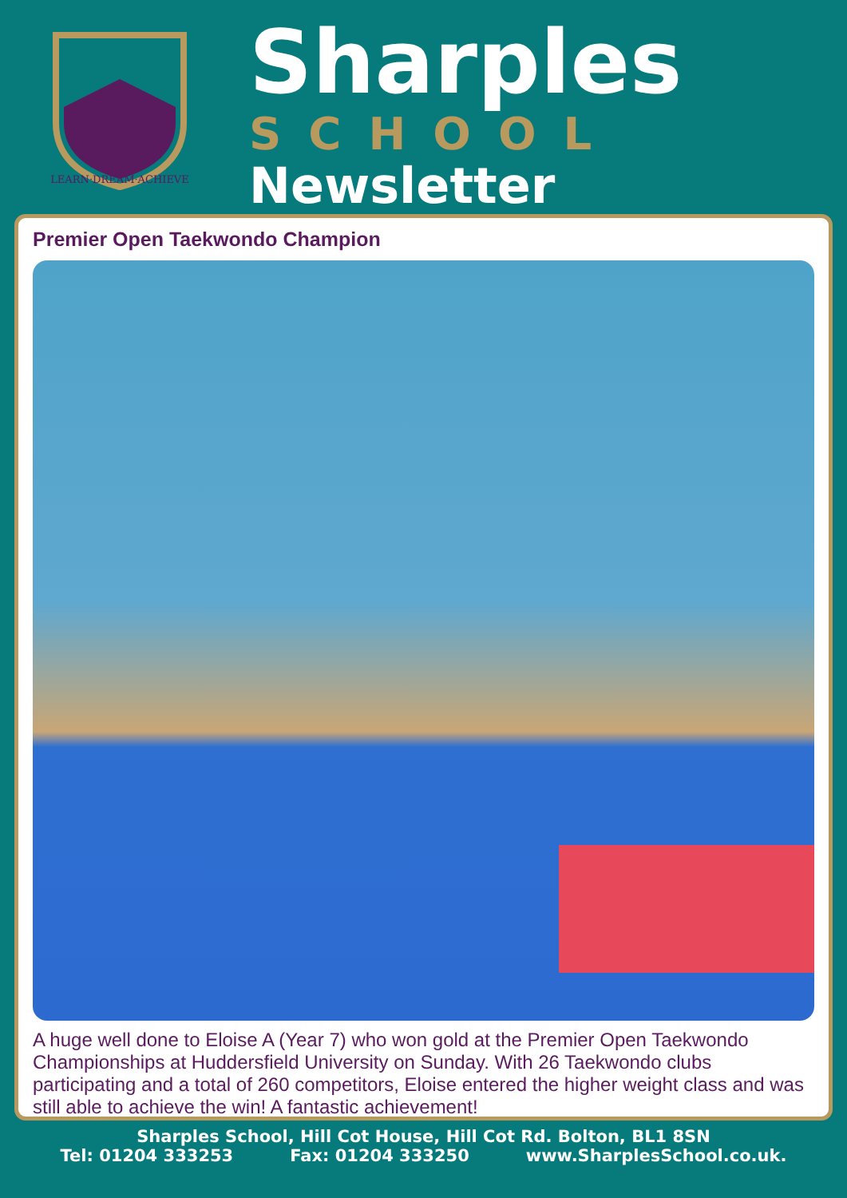LEARN·DREAM·ACHIEVE
Sharples
SCHOOL
Newsletter
Premier Open Taekwondo Champion
A huge well done to Eloise A (Year 7) who won gold at the Premier Open Taekwondo Championships at Huddersfield University on Sunday. With 26 Taekwondo clubs participating and a total of 260 competitors, Eloise entered the higher weight class and was still able to achieve the win! A fantastic achievement!
Sharples School, Hill Cot House, Hill Cot Rd. Bolton, BL1 8SN
Tel: 01204 333253 Fax: 01204 333250 www.SharplesSchool.co.uk.